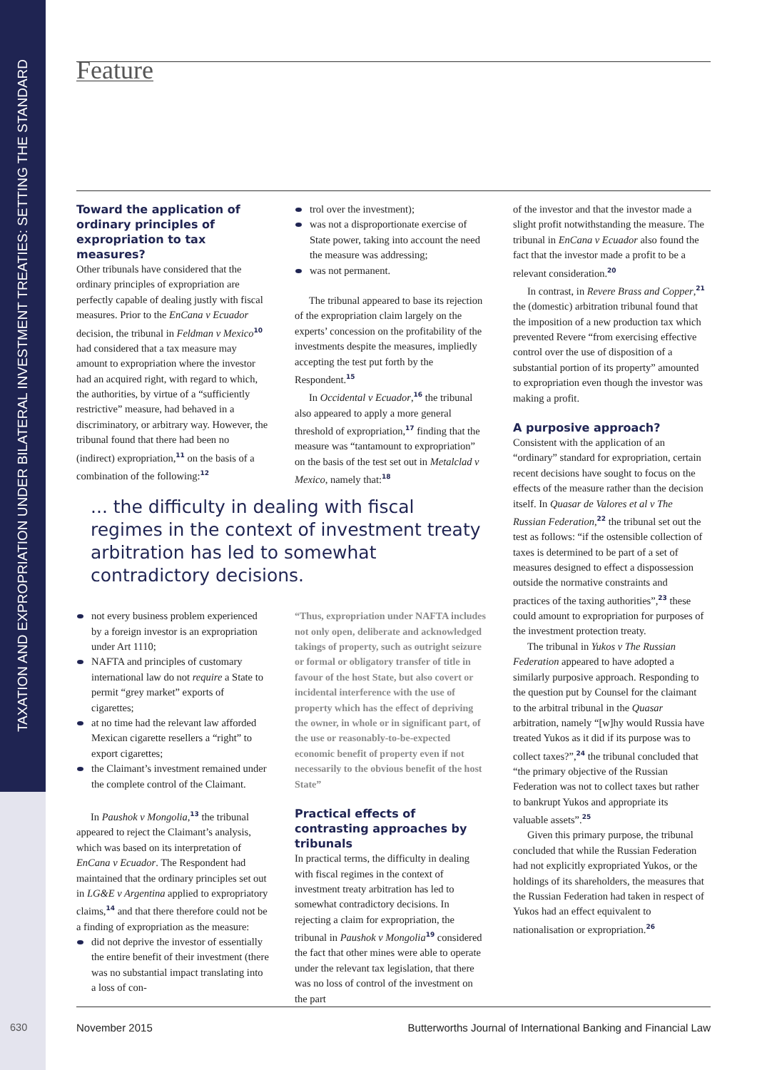TAXATION AND EXPROPRIATION UNDER BILATERAL INVESTMENT TREATIES: SETTING THE STANDARD
Feature
Toward the application of ordinary principles of expropriation to tax measures?
Other tribunals have considered that the ordinary principles of expropriation are perfectly capable of dealing justly with fiscal measures. Prior to the EnCana v Ecuador decision, the tribunal in Feldman v Mexico<sup>10</sup> had considered that a tax measure may amount to expropriation where the investor had an acquired right, with regard to which, the authorities, by virtue of a “sufficiently restrictive” measure, had behaved in a discriminatory, or arbitrary way. However, the tribunal found that there had been no (indirect) expropriation,<sup>11</sup> on the basis of a combination of the following:<sup>12</sup>
trol over the investment);
was not a disproportionate exercise of State power, taking into account the need the measure was addressing;
was not permanent.
The tribunal appeared to base its rejection of the expropriation claim largely on the experts’ concession on the profitability of the investments despite the measures, impliedly accepting the test put forth by the Respondent.<sup>15</sup>
In Occidental v Ecuador,<sup>16</sup> the tribunal also appeared to apply a more general threshold of expropriation,<sup>17</sup> finding that the measure was “tantamount to expropriation” on the basis of the test set out in Metalclad v Mexico, namely that:<sup>18</sup>
... the difficulty in dealing with fiscal regimes in the context of investment treaty arbitration has led to somewhat contradictory decisions.
not every business problem experienced by a foreign investor is an expropriation under Art 1110;
NAFTA and principles of customary international law do not require a State to permit “grey market” exports of cigarettes;
at no time had the relevant law afforded Mexican cigarette resellers a “right” to export cigarettes;
the Claimant’s investment remained under the complete control of the Claimant.
In Paushok v Mongolia,<sup>13</sup> the tribunal appeared to reject the Claimant’s analysis, which was based on its interpretation of EnCana v Ecuador. The Respondent had maintained that the ordinary principles set out in LG&E v Argentina applied to expropriatory claims,<sup>14</sup> and that there therefore could not be a finding of expropriation as the measure:
did not deprive the investor of essentially the entire benefit of their investment (there was no substantial impact translating into a loss of con-
“Thus, expropriation under NAFTA includes not only open, deliberate and acknowledged takings of property, such as outright seizure or formal or obligatory transfer of title in favour of the host State, but also covert or incidental interference with the use of property which has the effect of depriving the owner, in whole or in significant part, of the use or reasonably-to-be-expected economic benefit of property even if not necessarily to the obvious benefit of the host State”
Practical effects of contrasting approaches by tribunals
In practical terms, the difficulty in dealing with fiscal regimes in the context of investment treaty arbitration has led to somewhat contradictory decisions. In rejecting a claim for expropriation, the tribunal in Paushok v Mongolia<sup>19</sup> considered the fact that other mines were able to operate under the relevant tax legislation, that there was no loss of control of the investment on the part
of the investor and that the investor made a slight profit notwithstanding the measure. The tribunal in EnCana v Ecuador also found the fact that the investor made a profit to be a relevant consideration.<sup>20</sup>
In contrast, in Revere Brass and Copper,<sup>21</sup> the (domestic) arbitration tribunal found that the imposition of a new production tax which prevented Revere “from exercising effective control over the use of disposition of a substantial portion of its property” amounted to expropriation even though the investor was making a profit.
A purposive approach?
Consistent with the application of an “ordinary” standard for expropriation, certain recent decisions have sought to focus on the effects of the measure rather than the decision itself. In Quasar de Valores et al v The Russian Federation,<sup>22</sup> the tribunal set out the test as follows: “if the ostensible collection of taxes is determined to be part of a set of measures designed to effect a dispossession outside the normative constraints and practices of the taxing authorities”,<sup>23</sup> these could amount to expropriation for purposes of the investment protection treaty.
The tribunal in Yukos v The Russian Federation appeared to have adopted a similarly purposive approach. Responding to the question put by Counsel for the claimant to the arbitral tribunal in the Quasar arbitration, namely “[w]hy would Russia have treated Yukos as it did if its purpose was to collect taxes?”,<sup>24</sup> the tribunal concluded that “the primary objective of the Russian Federation was not to collect taxes but rather to bankrupt Yukos and appropriate its valuable assets”.<sup>25</sup>
Given this primary purpose, the tribunal concluded that while the Russian Federation had not explicitly expropriated Yukos, or the holdings of its shareholders, the measures that the Russian Federation had taken in respect of Yukos had an effect equivalent to nationalisation or expropriation.<sup>26</sup>
630
November 2015 Butterworths Journal of International Banking and Financial Law